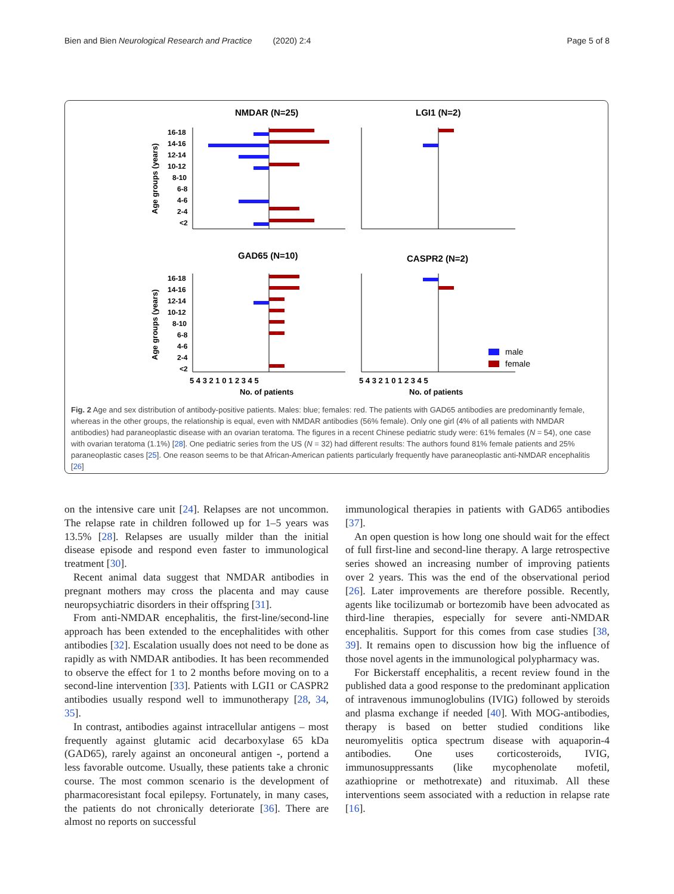Bien and Bien Neurological Research and Practice (2020) 2:4 Page 5 of 8
NMDAR (N=25)
LGI1 (N=2)
GAD65 (N=10)
CASPR2 (N=2)
Age groups (years)
Age groups (years)
16-18
14-16
12-14
10-12
8-10
6-8
4-6
2-4
<2
16-18
14-16
12-14
10-12
8-10
6-8
4-6
2-4
<2
male
female
5 4 3 2 1 0 1 2 3 4 5
5 4 3 2 1 0 1 2 3 4 5
No. of patients
No. of patients
Fig. 2 Age and sex distribution of antibody-positive patients. Males: blue; females: red. The patients with GAD65 antibodies are predominantly female, whereas in the other groups, the relationship is equal, even with NMDAR antibodies (56% female). Only one girl (4% of all patients with NMDAR antibodies) had paraneoplastic disease with an ovarian teratoma. The figures in a recent Chinese pediatric study were: 61% females (N = 54), one case with ovarian teratoma (1.1%) [28]. One pediatric series from the US (N = 32) had different results: The authors found 81% female patients and 25% paraneoplastic cases [25]. One reason seems to be that African-American patients particularly frequently have paraneoplastic anti-NMDAR encephalitis [26]
on the intensive care unit [24]. Relapses are not uncommon. The relapse rate in children followed up for 1–5 years was 13.5% [28]. Relapses are usually milder than the initial disease episode and respond even faster to immunological treatment [30].
Recent animal data suggest that NMDAR antibodies in pregnant mothers may cross the placenta and may cause neuropsychiatric disorders in their offspring [31].
From anti-NMDAR encephalitis, the first-line/second-line approach has been extended to the encephalitides with other antibodies [32]. Escalation usually does not need to be done as rapidly as with NMDAR antibodies. It has been recommended to observe the effect for 1 to 2 months before moving on to a second-line intervention [33]. Patients with LGI1 or CASPR2 antibodies usually respond well to immunotherapy [28, 34, 35].
In contrast, antibodies against intracellular antigens – most frequently against glutamic acid decarboxylase 65 kDa (GAD65), rarely against an onconeural antigen -, portend a less favorable outcome. Usually, these patients take a chronic course. The most common scenario is the development of pharmacoresistant focal epilepsy. Fortunately, in many cases, the patients do not chronically deteriorate [36]. There are almost no reports on successful
immunological therapies in patients with GAD65 antibodies [37].
An open question is how long one should wait for the effect of full first-line and second-line therapy. A large retrospective series showed an increasing number of improving patients over 2 years. This was the end of the observational period [26]. Later improvements are therefore possible. Recently, agents like tocilizumab or bortezomib have been advocated as third-line therapies, especially for severe anti-NMDAR encephalitis. Support for this comes from case studies [38, 39]. It remains open to discussion how big the influence of those novel agents in the immunological polypharmacy was.
For Bickerstaff encephalitis, a recent review found in the published data a good response to the predominant application of intravenous immunoglobulins (IVIG) followed by steroids and plasma exchange if needed [40]. With MOG-antibodies, therapy is based on better studied conditions like neuromyelitis optica spectrum disease with aquaporin-4 antibodies. One uses corticosteroids, IVIG, immunosuppressants (like mycophenolate mofetil, azathioprine or methotrexate) and rituximab. All these interventions seem associated with a reduction in relapse rate [16].